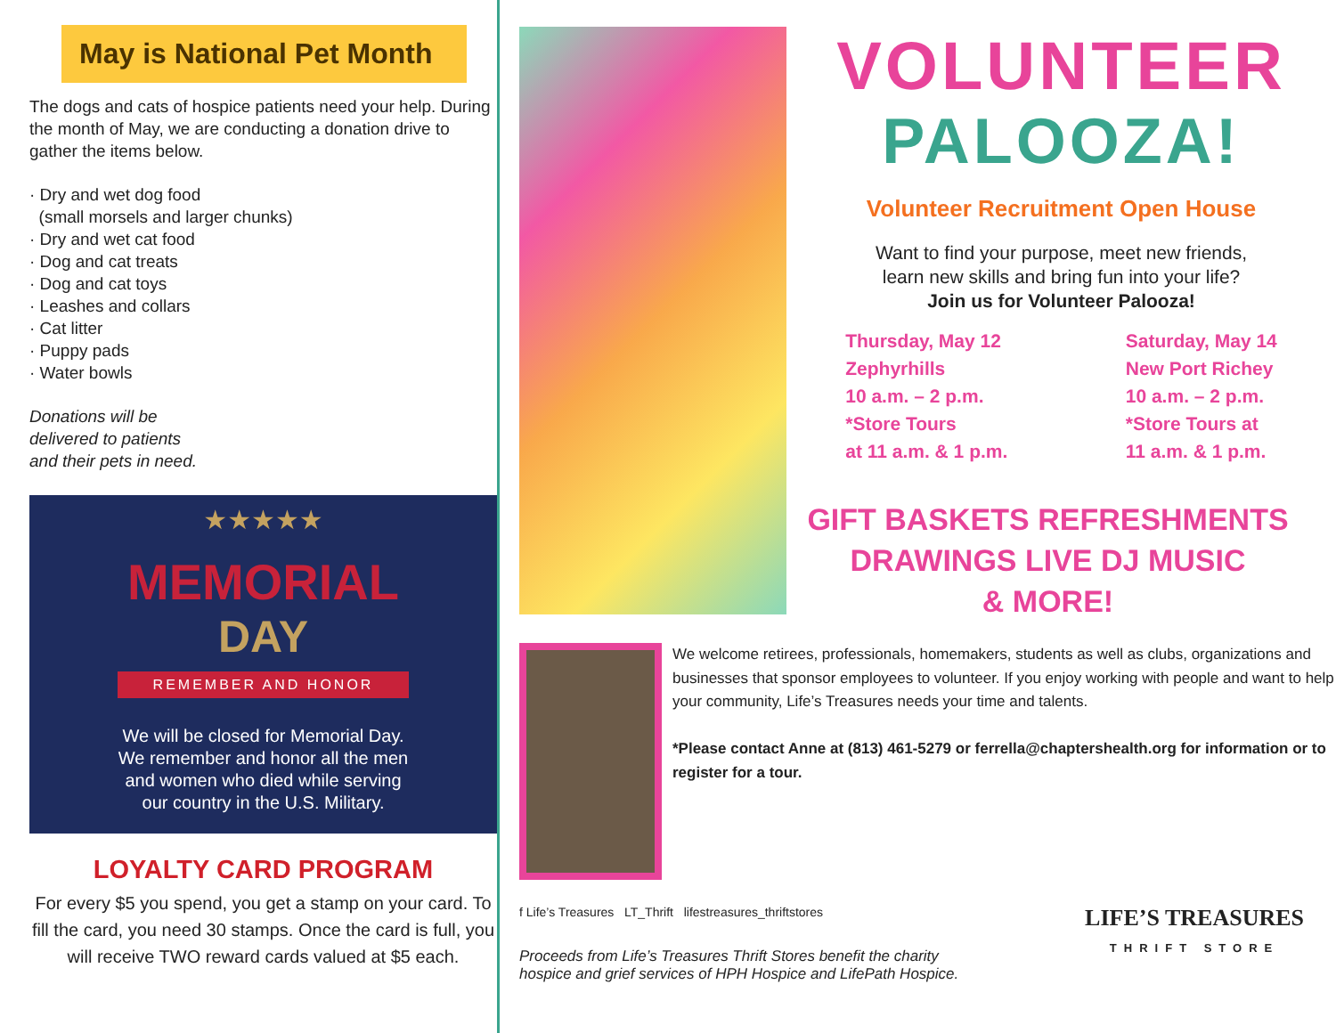May is National Pet Month
The dogs and cats of hospice patients need your help. During the month of May, we are conducting a donation drive to gather the items below.
· Dry and wet dog food
(small morsels and larger chunks)
· Dry and wet cat food
· Dog and cat treats
· Dog and cat toys
· Leashes and collars
· Cat litter
· Puppy pads
· Water bowls
Donations will be
delivered to patients
and their pets in need.
★★★★★
MEMORIAL
DAY
REMEMBER AND HONOR
We will be closed for Memorial Day.
We remember and honor all the men
and women who died while serving
our country in the U.S. Military.
LOYALTY CARD PROGRAM
For every $5 you spend, you get a stamp on your card. To fill the card, you need 30 stamps. Once the card is full, you will receive TWO reward cards valued at $5 each.
VOLUNTEER
PALOOZA!
Volunteer Recruitment Open House
Want to find your purpose, meet new friends,
learn new skills and bring fun into your life?
Join us for Volunteer Palooza!
Thursday, May 12
Zephyrhills
10 a.m. – 2 p.m.
*Store Tours
at 11 a.m. & 1 p.m.
Saturday, May 14
New Port Richey
10 a.m. – 2 p.m.
*Store Tours at
11 a.m. & 1 p.m.
GIFT BASKETS REFRESHMENTS
DRAWINGS LIVE DJ MUSIC
& MORE!
We welcome retirees, professionals, homemakers, students as well as clubs, organizations and businesses that sponsor employees to volunteer. If you enjoy working with people and want to help your community, Life’s Treasures needs your time and talents.
*Please contact Anne at (813) 461-5279 or ferrella@chaptershealth.org for information or to register for a tour.
f Life’s Treasures LT_Thrift lifestreasures_thriftstores
Proceeds from Life’s Treasures Thrift Stores benefit the charity
hospice and grief services of HPH Hospice and LifePath Hospice.
LIFE’S TREASURES
THRIFT STORE